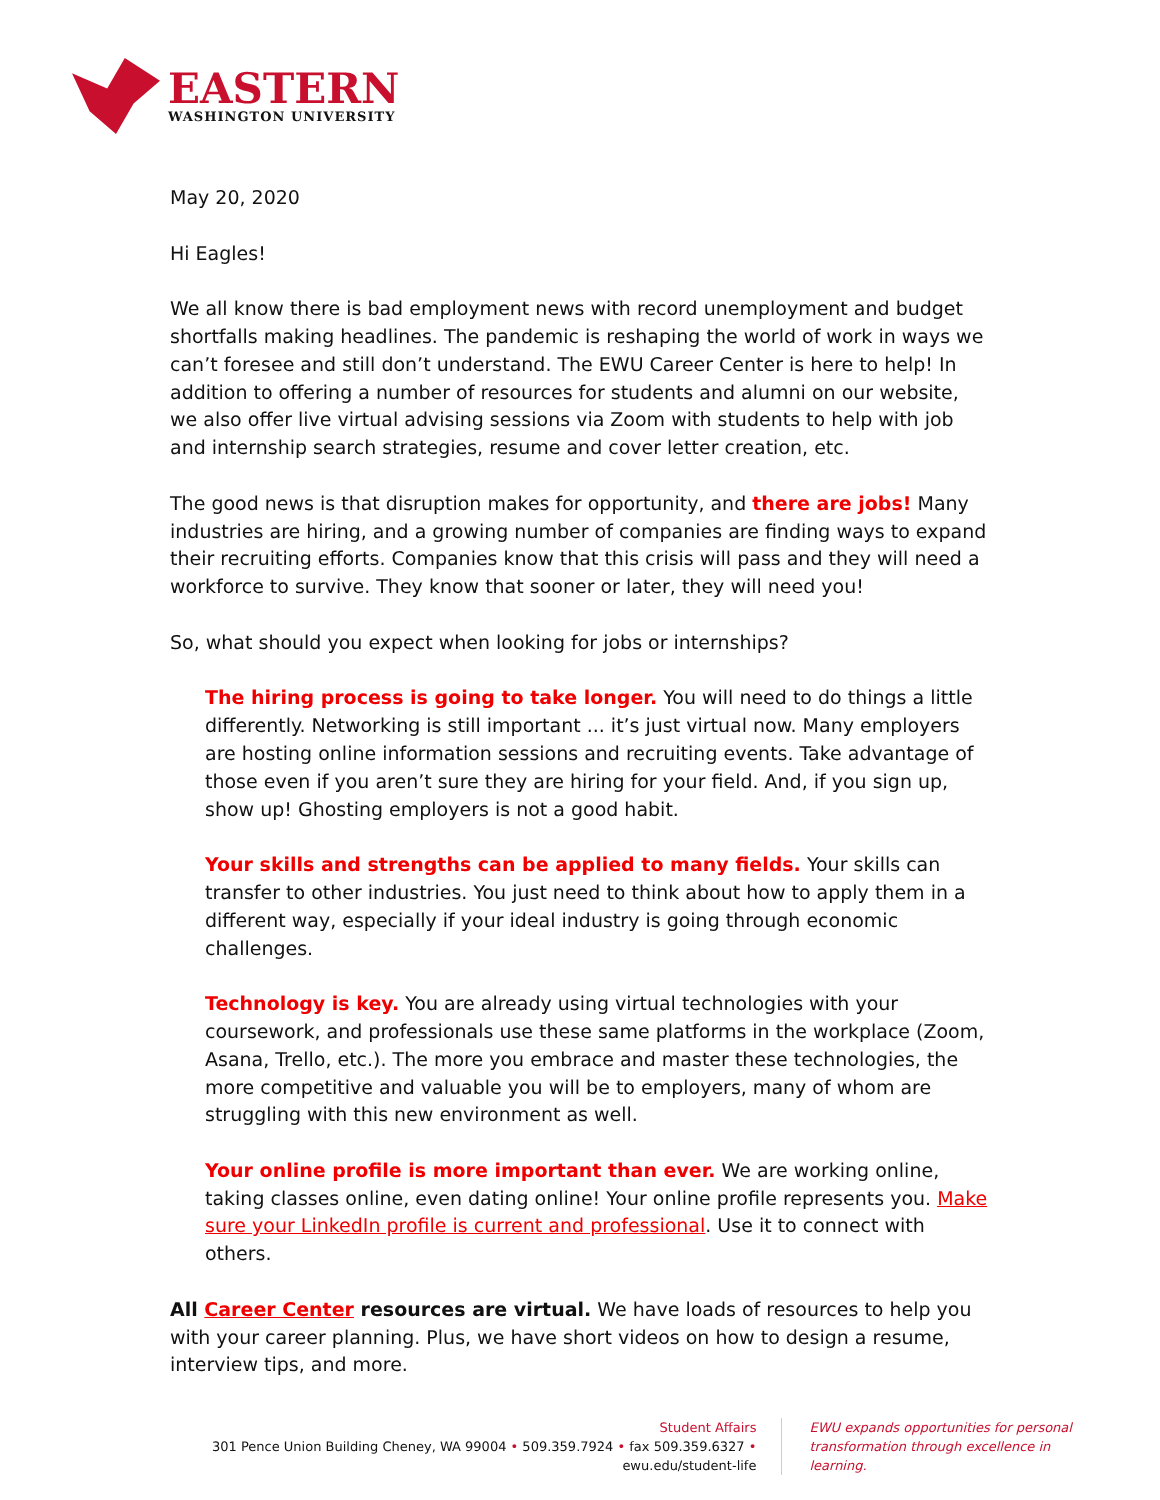EASTERN
WASHINGTON UNIVERSITY
May 20, 2020
Hi Eagles!
We all know there is bad employment news with record unemployment and budget shortfalls making headlines. The pandemic is reshaping the world of work in ways we can’t foresee and still don’t understand. The EWU Career Center is here to help! In addition to offering a number of resources for students and alumni on our website, we also offer live virtual advising sessions via Zoom with students to help with job and internship search strategies, resume and cover letter creation, etc.
The good news is that disruption makes for opportunity, and there are jobs! Many industries are hiring, and a growing number of companies are finding ways to expand their recruiting efforts. Companies know that this crisis will pass and they will need a workforce to survive. They know that sooner or later, they will need you!
So, what should you expect when looking for jobs or internships?
The hiring process is going to take longer. You will need to do things a little differently. Networking is still important ... it’s just virtual now. Many employers are hosting online information sessions and recruiting events. Take advantage of those even if you aren’t sure they are hiring for your field. And, if you sign up, show up! Ghosting employers is not a good habit.
Your skills and strengths can be applied to many fields. Your skills can transfer to other industries. You just need to think about how to apply them in a different way, especially if your ideal industry is going through economic challenges.
Technology is key. You are already using virtual technologies with your coursework, and professionals use these same platforms in the workplace (Zoom, Asana, Trello, etc.). The more you embrace and master these technologies, the more competitive and valuable you will be to employers, many of whom are struggling with this new environment as well.
Your online profile is more important than ever. We are working online, taking classes online, even dating online! Your online profile represents you. Make sure your LinkedIn profile is current and professional. Use it to connect with others.
All Career Center resources are virtual. We have loads of resources to help you with your career planning. Plus, we have short videos on how to design a resume, interview tips, and more.
Student Affairs
301 Pence Union Building Cheney, WA 99004 • 509.359.7924 • fax 509.359.6327 • ewu.edu/student-life
EWU expands opportunities for personal
transformation through excellence in learning.